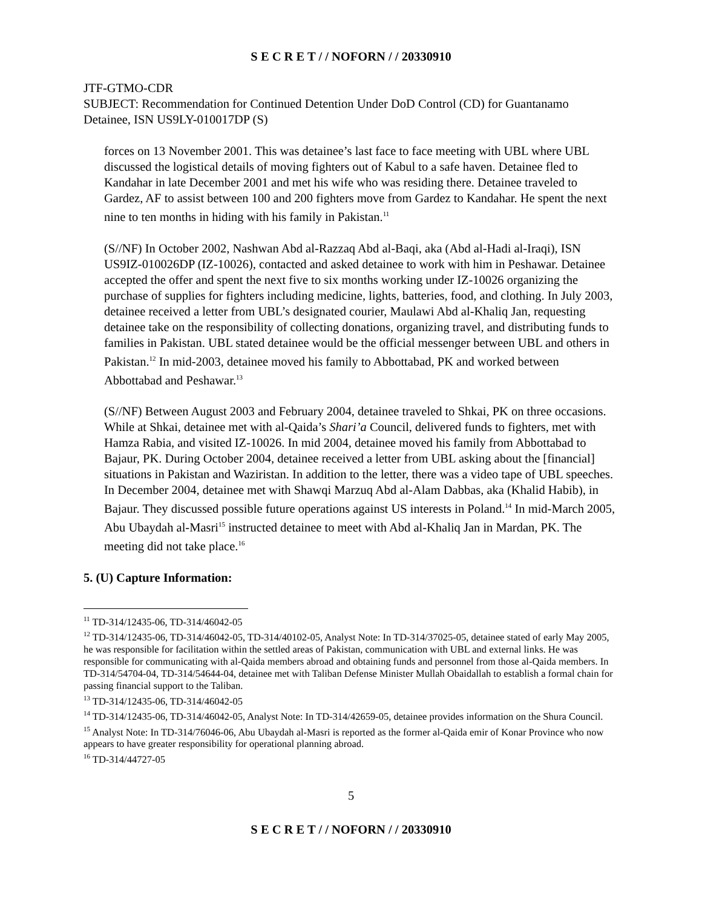S E C R E T / / NOFORN / / 20330910
JTF-GTMO-CDR
SUBJECT: Recommendation for Continued Detention Under DoD Control (CD) for Guantanamo Detainee, ISN US9LY-010017DP (S)
forces on 13 November 2001. This was detainee’s last face to face meeting with UBL where UBL discussed the logistical details of moving fighters out of Kabul to a safe haven. Detainee fled to Kandahar in late December 2001 and met his wife who was residing there. Detainee traveled to Gardez, AF to assist between 100 and 200 fighters move from Gardez to Kandahar. He spent the next nine to ten months in hiding with his family in Pakistan.<sup>11</sup>
(S//NF) In October 2002, Nashwan Abd al-Razzaq Abd al-Baqi, aka (Abd al-Hadi al-Iraqi), ISN US9IZ-010026DP (IZ-10026), contacted and asked detainee to work with him in Peshawar. Detainee accepted the offer and spent the next five to six months working under IZ-10026 organizing the purchase of supplies for fighters including medicine, lights, batteries, food, and clothing. In July 2003, detainee received a letter from UBL’s designated courier, Maulawi Abd al-Khaliq Jan, requesting detainee take on the responsibility of collecting donations, organizing travel, and distributing funds to families in Pakistan. UBL stated detainee would be the official messenger between UBL and others in Pakistan.<sup>12</sup> In mid-2003, detainee moved his family to Abbottabad, PK and worked between Abbottabad and Peshawar.<sup>13</sup>
(S//NF) Between August 2003 and February 2004, detainee traveled to Shkai, PK on three occasions. While at Shkai, detainee met with al-Qaida’s Shari’a Council, delivered funds to fighters, met with Hamza Rabia, and visited IZ-10026. In mid 2004, detainee moved his family from Abbottabad to Bajaur, PK. During October 2004, detainee received a letter from UBL asking about the [financial] situations in Pakistan and Waziristan. In addition to the letter, there was a video tape of UBL speeches. In December 2004, detainee met with Shawqi Marzuq Abd al-Alam Dabbas, aka (Khalid Habib), in Bajaur. They discussed possible future operations against US interests in Poland.<sup>14</sup> In mid-March 2005, Abu Ubaydah al-Masri<sup>15</sup> instructed detainee to meet with Abd al-Khaliq Jan in Mardan, PK. The meeting did not take place.<sup>16</sup>
5. (U) Capture Information:
<sup>11</sup> TD-314/12435-06, TD-314/46042-05
<sup>12</sup> TD-314/12435-06, TD-314/46042-05, TD-314/40102-05, Analyst Note: In TD-314/37025-05, detainee stated of early May 2005, he was responsible for facilitation within the settled areas of Pakistan, communication with UBL and external links. He was responsible for communicating with al-Qaida members abroad and obtaining funds and personnel from those al-Qaida members. In TD-314/54704-04, TD-314/54644-04, detainee met with Taliban Defense Minister Mullah Obaidallah to establish a formal chain for passing financial support to the Taliban.
<sup>13</sup> TD-314/12435-06, TD-314/46042-05
<sup>14</sup> TD-314/12435-06, TD-314/46042-05, Analyst Note: In TD-314/42659-05, detainee provides information on the Shura Council.
<sup>15</sup> Analyst Note: In TD-314/76046-06, Abu Ubaydah al-Masri is reported as the former al-Qaida emir of Konar Province who now appears to have greater responsibility for operational planning abroad.
<sup>16</sup> TD-314/44727-05
5
S E C R E T / / NOFORN / / 20330910